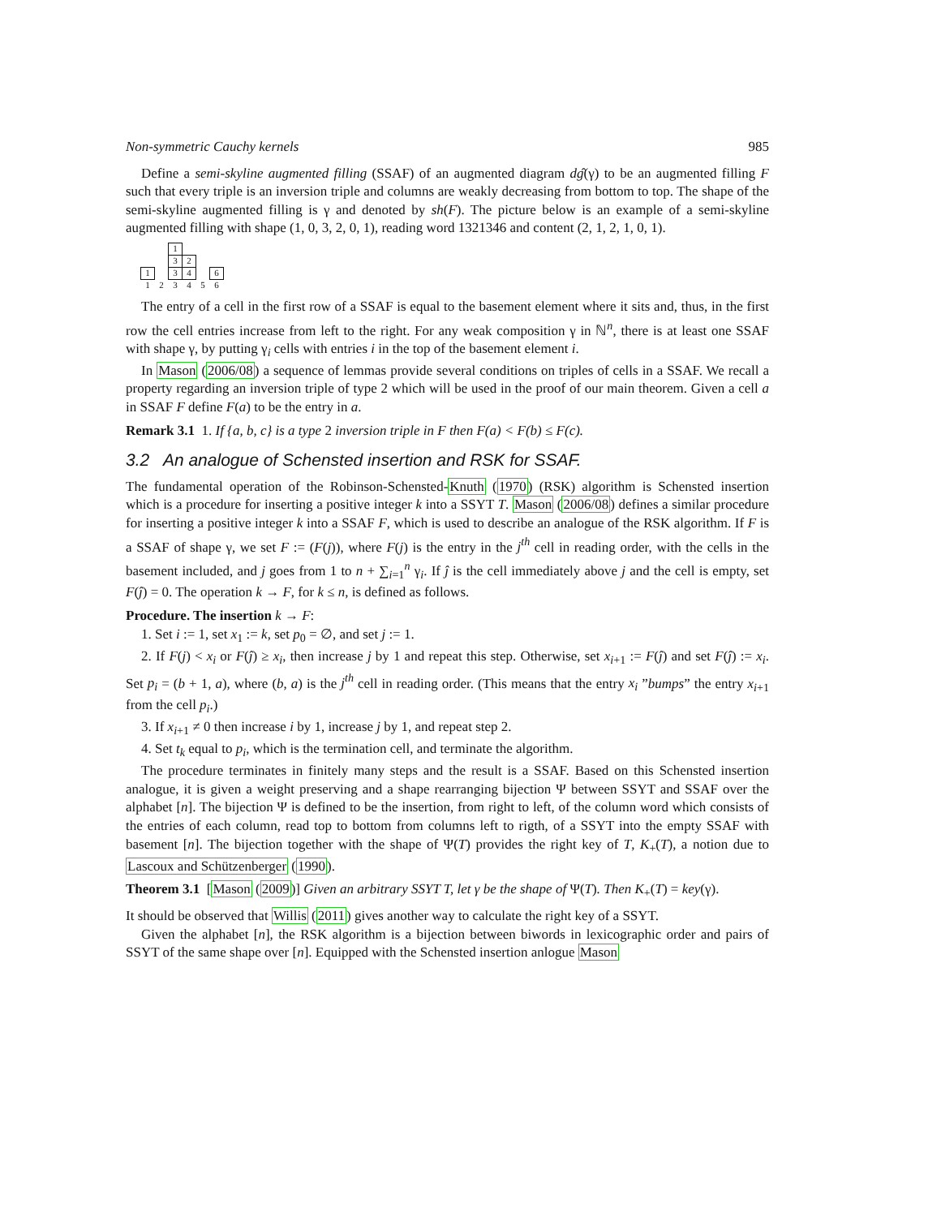Non-symmetric Cauchy kernels 985
Define a semi-skyline augmented filling (SSAF) of an augmented diagram dĝ(γ) to be an augmented filling F such that every triple is an inversion triple and columns are weakly decreasing from bottom to top. The shape of the semi-skyline augmented filling is γ and denoted by sh(F). The picture below is an example of a semi-skyline augmented filling with shape (1, 0, 3, 2, 0, 1), reading word 1321346 and content (2, 1, 2, 1, 0, 1).
| | | 1 | | | |
| | | 3 | 2 | | |
| 1 | | 3 | 4 | | 6 |
| 1 | 2 | 3 | 4 | 5 | 6 |
The entry of a cell in the first row of a SSAF is equal to the basement element where it sits and, thus, in the first row the cell entries increase from left to the right. For any weak composition γ in ℕ<sup>n</sup>, there is at least one SSAF with shape γ, by putting γ<sub>i</sub> cells with entries i in the top of the basement element i.
In Mason (2006/08) a sequence of lemmas provide several conditions on triples of cells in a SSAF. We recall a property regarding an inversion triple of type 2 which will be used in the proof of our main theorem. Given a cell a in SSAF F define F(a) to be the entry in a.
Remark 3.1 1. If {a, b, c} is a type 2 inversion triple in F then F(a) < F(b) ≤ F(c).
3.2 An analogue of Schensted insertion and RSK for SSAF.
The fundamental operation of the Robinson-Schensted-Knuth (1970) (RSK) algorithm is Schensted insertion which is a procedure for inserting a positive integer k into a SSYT T. Mason (2006/08) defines a similar procedure for inserting a positive integer k into a SSAF F, which is used to describe an analogue of the RSK algorithm. If F is a SSAF of shape γ, we set F := (F(j)), where F(j) is the entry in the j<sup>th</sup> cell in reading order, with the cells in the basement included, and j goes from 1 to n + ∑<sub>i=1</sub><sup>n</sup> γ<sub>i</sub>. If ĵ is the cell immediately above j and the cell is empty, set F(ĵ) = 0. The operation k → F, for k ≤ n, is defined as follows.
Procedure. The insertion k → F:
1. Set i := 1, set x<sub>1</sub> := k, set p<sub>0</sub> = ∅, and set j := 1.
2. If F(j) < x<sub>i</sub> or F(ĵ) ≥ x<sub>i</sub>, then increase j by 1 and repeat this step. Otherwise, set x<sub>i+1</sub> := F(ĵ) and set F(ĵ) := x<sub>i</sub>. Set p<sub>i</sub> = (b + 1, a), where (b, a) is the j<sup>th</sup> cell in reading order. (This means that the entry x<sub>i</sub> ”bumps” the entry x<sub>i+1</sub> from the cell p<sub>i</sub>.)
3. If x<sub>i+1</sub> ≠ 0 then increase i by 1, increase j by 1, and repeat step 2.
4. Set t<sub>k</sub> equal to p<sub>i</sub>, which is the termination cell, and terminate the algorithm.
The procedure terminates in finitely many steps and the result is a SSAF. Based on this Schensted insertion analogue, it is given a weight preserving and a shape rearranging bijection Ψ between SSYT and SSAF over the alphabet [n]. The bijection Ψ is defined to be the insertion, from right to left, of the column word which consists of the entries of each column, read top to bottom from columns left to rigth, of a SSYT into the empty SSAF with basement [n]. The bijection together with the shape of Ψ(T) provides the right key of T, K<sub>+</sub>(T), a notion due to Lascoux and Schützenberger (1990).
Theorem 3.1 [Mason (2009)] Given an arbitrary SSYT T, let γ be the shape of Ψ(T). Then K<sub>+</sub>(T) = key(γ).
It should be observed that Willis (2011) gives another way to calculate the right key of a SSYT.
Given the alphabet [n], the RSK algorithm is a bijection between biwords in lexicographic order and pairs of SSYT of the same shape over [n]. Equipped with the Schensted insertion anlogue Mason